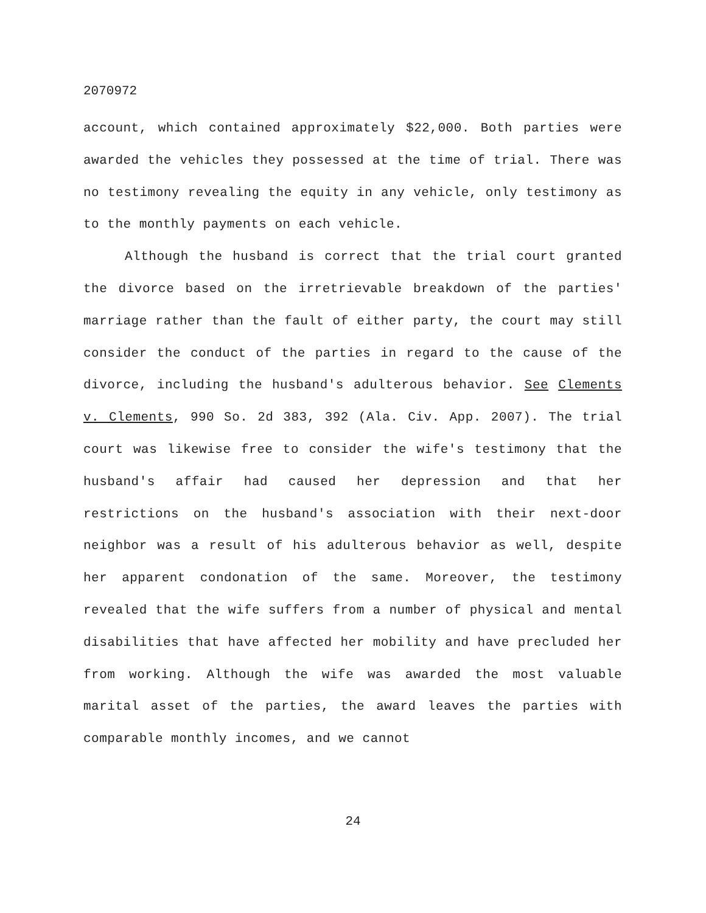2070972
account, which contained approximately $22,000. Both parties were awarded the vehicles they possessed at the time of trial. There was no testimony revealing the equity in any vehicle, only testimony as to the monthly payments on each vehicle.
Although the husband is correct that the trial court granted the divorce based on the irretrievable breakdown of the parties' marriage rather than the fault of either party, the court may still consider the conduct of the parties in regard to the cause of the divorce, including the husband's adulterous behavior. See Clements v. Clements, 990 So. 2d 383, 392 (Ala. Civ. App. 2007). The trial court was likewise free to consider the wife's testimony that the husband's affair had caused her depression and that her restrictions on the husband's association with their next-door neighbor was a result of his adulterous behavior as well, despite her apparent condonation of the same. Moreover, the testimony revealed that the wife suffers from a number of physical and mental disabilities that have affected her mobility and have precluded her from working. Although the wife was awarded the most valuable marital asset of the parties, the award leaves the parties with comparable monthly incomes, and we cannot
24